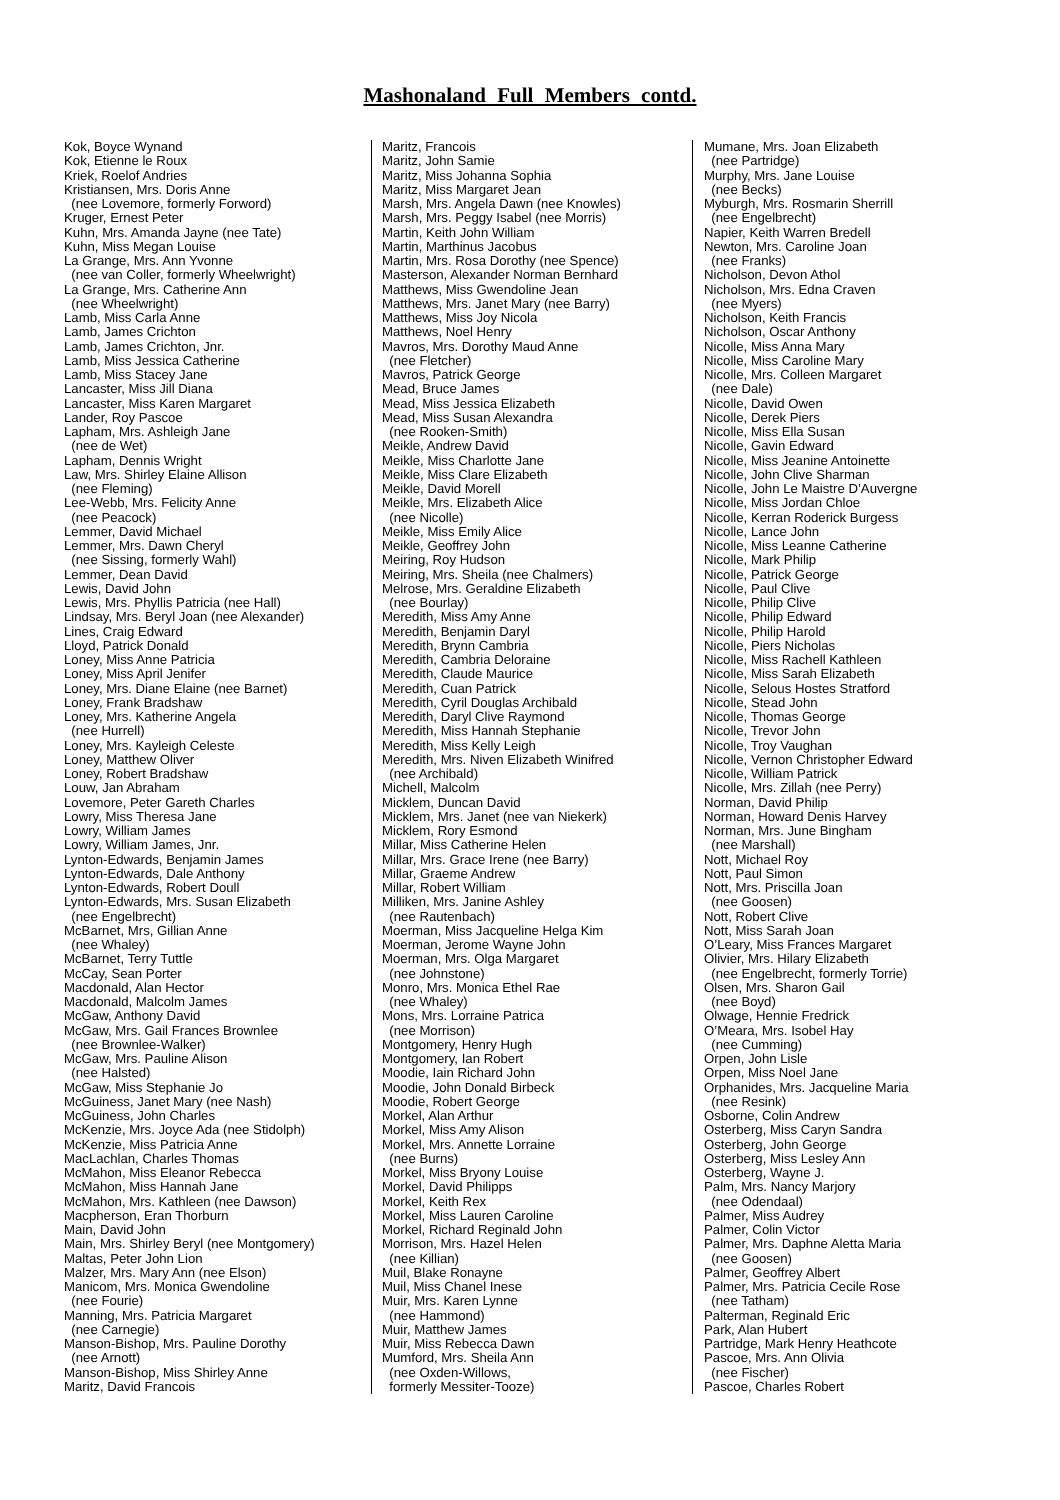Mashonaland Full Members contd.
Kok, Boyce Wynand Kok, Etienne le Roux Kriek, Roelof Andries Kristiansen, Mrs. Doris Anne (nee Lovemore, formerly Forword) Kruger, Ernest Peter Kuhn, Mrs. Amanda Jayne (nee Tate) Kuhn, Miss Megan Louise La Grange, Mrs. Ann Yvonne (nee van Coller, formerly Wheelwright) La Grange, Mrs. Catherine Ann (nee Wheelwright) Lamb, Miss Carla Anne Lamb, James Crichton Lamb, James Crichton, Jnr. Lamb, Miss Jessica Catherine Lamb, Miss Stacey Jane Lancaster, Miss Jill Diana Lancaster, Miss Karen Margaret Lander, Roy Pascoe Lapham, Mrs. Ashleigh Jane (nee de Wet) Lapham, Dennis Wright Law, Mrs. Shirley Elaine Allison (nee Fleming) Lee-Webb, Mrs. Felicity Anne (nee Peacock) Lemmer, David Michael Lemmer, Mrs. Dawn Cheryl (nee Sissing, formerly Wahl) Lemmer, Dean David Lewis, David John Lewis, Mrs. Phyllis Patricia (nee Hall) Lindsay, Mrs. Beryl Joan (nee Alexander) Lines, Craig Edward Lloyd, Patrick Donald Loney, Miss Anne Patricia Loney, Miss April Jenifer Loney, Mrs. Diane Elaine (nee Barnet) Loney, Frank Bradshaw Loney, Mrs. Katherine Angela (nee Hurrell) Loney, Mrs. Kayleigh Celeste Loney, Matthew Oliver Loney, Robert Bradshaw Louw, Jan Abraham Lovemore, Peter Gareth Charles Lowry, Miss Theresa Jane Lowry, William James Lowry, William James, Jnr. Lynton-Edwards, Benjamin James Lynton-Edwards, Dale Anthony Lynton-Edwards, Robert Doull Lynton-Edwards, Mrs. Susan Elizabeth (nee Engelbrecht) McBarnet, Mrs, Gillian Anne (nee Whaley) McBarnet, Terry Tuttle McCay, Sean Porter Macdonald, Alan Hector Macdonald, Malcolm James McGaw, Anthony David McGaw, Mrs. Gail Frances Brownlee (nee Brownlee-Walker) McGaw, Mrs. Pauline Alison (nee Halsted) McGaw, Miss Stephanie Jo McGuiness, Janet Mary (nee Nash) McGuiness, John Charles McKenzie, Mrs. Joyce Ada (nee Stidolph) McKenzie, Miss Patricia Anne MacLachlan, Charles Thomas McMahon, Miss Eleanor Rebecca McMahon, Miss Hannah Jane McMahon, Mrs. Kathleen (nee Dawson) Macpherson, Eran Thorburn Main, David John Main, Mrs. Shirley Beryl (nee Montgomery) Maltas, Peter John Lion Malzer, Mrs. Mary Ann (nee Elson) Manicom, Mrs. Monica Gwendoline (nee Fourie) Manning, Mrs. Patricia Margaret (nee Carnegie) Manson-Bishop, Mrs. Pauline Dorothy (nee Arnott) Manson-Bishop, Miss Shirley Anne Maritz, David Francois
Maritz, Francois Maritz, John Samie Maritz, Miss Johanna Sophia Maritz, Miss Margaret Jean Marsh, Mrs. Angela Dawn (nee Knowles) Marsh, Mrs. Peggy Isabel (nee Morris) Martin, Keith John William Martin, Marthinus Jacobus Martin, Mrs. Rosa Dorothy (nee Spence) Masterson, Alexander Norman Bernhard Matthews, Miss Gwendoline Jean Matthews, Mrs. Janet Mary (nee Barry) Matthews, Miss Joy Nicola Matthews, Noel Henry Mavros, Mrs. Dorothy Maud Anne (nee Fletcher) Mavros, Patrick George Mead, Bruce James Mead, Miss Jessica Elizabeth Mead, Miss Susan Alexandra (nee Rooken-Smith) Meikle, Andrew David Meikle, Miss Charlotte Jane Meikle, Miss Clare Elizabeth Meikle, David Morell Meikle, Mrs. Elizabeth Alice (nee Nicolle) Meikle, Miss Emily Alice Meikle, Geoffrey John Meiring, Roy Hudson Meiring, Mrs. Sheila (nee Chalmers) Melrose, Mrs. Geraldine Elizabeth (nee Bourlay) Meredith, Miss Amy Anne Meredith, Benjamin Daryl Meredith, Brynn Cambria Meredith, Cambria Deloraine Meredith, Claude Maurice Meredith, Cuan Patrick Meredith, Cyril Douglas Archibald Meredith, Daryl Clive Raymond Meredith, Miss Hannah Stephanie Meredith, Miss Kelly Leigh Meredith, Mrs. Niven Elizabeth Winifred (nee Archibald) Michell, Malcolm Micklem, Duncan David Micklem, Mrs. Janet (nee van Niekerk) Micklem, Rory Esmond Millar, Miss Catherine Helen Millar, Mrs. Grace Irene (nee Barry) Millar, Graeme Andrew Millar, Robert William Milliken, Mrs. Janine Ashley (nee Rautenbach) Moerman, Miss Jacqueline Helga Kim Moerman, Jerome Wayne John Moerman, Mrs. Olga Margaret (nee Johnstone) Monro, Mrs. Monica Ethel Rae (nee Whaley) Mons, Mrs. Lorraine Patrica (nee Morrison) Montgomery, Henry Hugh Montgomery, Ian Robert Moodie, Iain Richard John Moodie, John Donald Birbeck Moodie, Robert George Morkel, Alan Arthur Morkel, Miss Amy Alison Morkel, Mrs. Annette Lorraine (nee Burns) Morkel, Miss Bryony Louise Morkel, David Philipps Morkel, Keith Rex Morkel, Miss Lauren Caroline Morkel, Richard Reginald John Morrison, Mrs. Hazel Helen (nee Killian) Muil, Blake Ronayne Muil, Miss Chanel Inese Muir, Mrs. Karen Lynne (nee Hammond) Muir, Matthew James Muir, Miss Rebecca Dawn Mumford, Mrs. Sheila Ann (nee Oxden-Willows, formerly Messiter-Tooze)
Mumane, Mrs. Joan Elizabeth (nee Partridge) Murphy, Mrs. Jane Louise (nee Becks) Myburgh, Mrs. Rosmarin Sherrill (nee Engelbrecht) Napier, Keith Warren Bredell Newton, Mrs. Caroline Joan (nee Franks) Nicholson, Devon Athol Nicholson, Mrs. Edna Craven (nee Myers) Nicholson, Keith Francis Nicholson, Oscar Anthony Nicolle, Miss Anna Mary Nicolle, Miss Caroline Mary Nicolle, Mrs. Colleen Margaret (nee Dale) Nicolle, David Owen Nicolle, Derek Piers Nicolle, Miss Ella Susan Nicolle, Gavin Edward Nicolle, Miss Jeanine Antoinette Nicolle, John Clive Sharman Nicolle, John Le Maistre D’Auvergne Nicolle, Miss Jordan Chloe Nicolle, Kerran Roderick Burgess Nicolle, Lance John Nicolle, Miss Leanne Catherine Nicolle, Mark Philip Nicolle, Patrick George Nicolle, Paul Clive Nicolle, Philip Clive Nicolle, Philip Edward Nicolle, Philip Harold Nicolle, Piers Nicholas Nicolle, Miss Rachell Kathleen Nicolle, Miss Sarah Elizabeth Nicolle, Selous Hostes Stratford Nicolle, Stead John Nicolle, Thomas George Nicolle, Trevor John Nicolle, Troy Vaughan Nicolle, Vernon Christopher Edward Nicolle, William Patrick Nicolle, Mrs. Zillah (nee Perry) Norman, David Philip Norman, Howard Denis Harvey Norman, Mrs. June Bingham (nee Marshall) Nott, Michael Roy Nott, Paul Simon Nott, Mrs. Priscilla Joan (nee Goosen) Nott, Robert Clive Nott, Miss Sarah Joan O’Leary, Miss Frances Margaret Olivier, Mrs. Hilary Elizabeth (nee Engelbrecht, formerly Torrie) Olsen, Mrs. Sharon Gail (nee Boyd) Olwage, Hennie Fredrick O’Meara, Mrs. Isobel Hay (nee Cumming) Orpen, John Lisle Orpen, Miss Noel Jane Orphanides, Mrs. Jacqueline Maria (nee Resink) Osborne, Colin Andrew Osterberg, Miss Caryn Sandra Osterberg, John George Osterberg, Miss Lesley Ann Osterberg, Wayne J. Palm, Mrs. Nancy Marjory (nee Odendaal) Palmer, Miss Audrey Palmer, Colin Victor Palmer, Mrs. Daphne Aletta Maria (nee Goosen) Palmer, Geoffrey Albert Palmer, Mrs. Patricia Cecile Rose (nee Tatham) Palterman, Reginald Eric Park, Alan Hubert Partridge, Mark Henry Heathcote Pascoe, Mrs. Ann Olivia (nee Fischer) Pascoe, Charles Robert